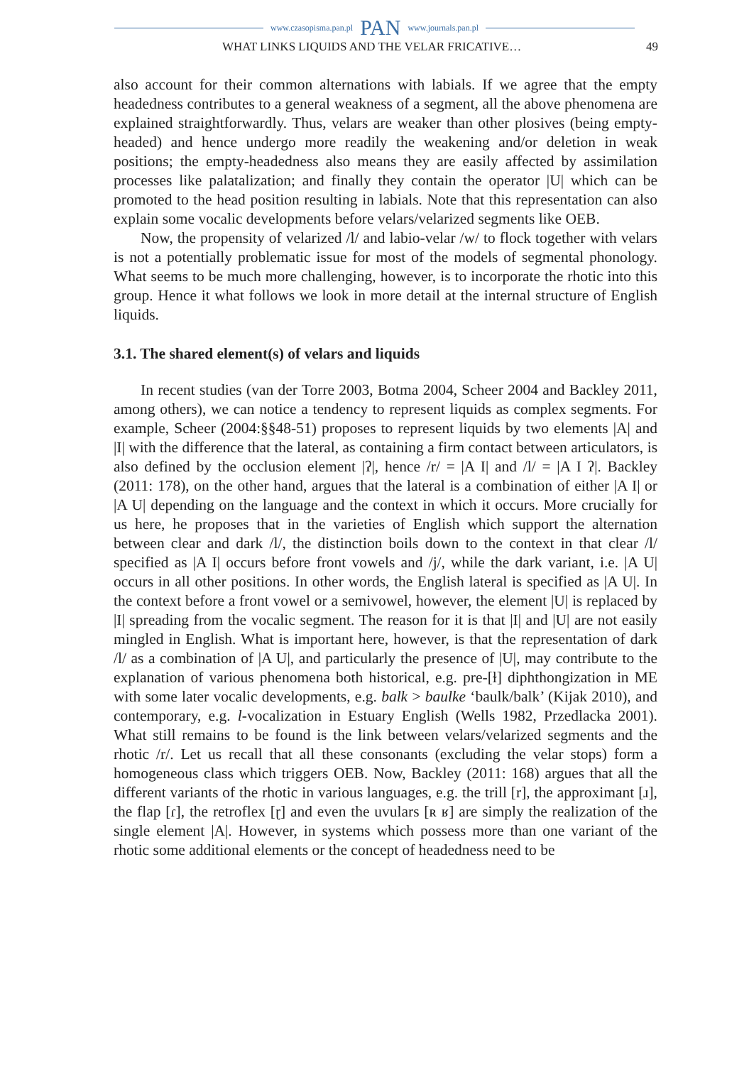www.czasopisma.pan.pl PAN www.journals.pan.pl
WHAT LINKS LIQUIDS AND THE VELAR FRICATIVE… 49
also account for their common alternations with labials. If we agree that the empty headedness contributes to a general weakness of a segment, all the above phenomena are explained straightforwardly. Thus, velars are weaker than other plosives (being empty-headed) and hence undergo more readily the weakening and/or deletion in weak positions; the empty-headedness also means they are easily affected by assimilation processes like palatalization; and finally they contain the operator |U| which can be promoted to the head position resulting in labials. Note that this representation can also explain some vocalic developments before velars/velarized segments like OEB.
Now, the propensity of velarized /l/ and labio-velar /w/ to flock together with velars is not a potentially problematic issue for most of the models of segmental phonology. What seems to be much more challenging, however, is to incorporate the rhotic into this group. Hence it what follows we look in more detail at the internal structure of English liquids.
3.1. The shared element(s) of velars and liquids
In recent studies (van der Torre 2003, Botma 2004, Scheer 2004 and Backley 2011, among others), we can notice a tendency to represent liquids as complex segments. For example, Scheer (2004:§§48-51) proposes to represent liquids by two elements |A| and |I| with the difference that the lateral, as containing a firm contact between articulators, is also defined by the occlusion element |ʔ|, hence /r/ = |A I| and /l/ = |A I ʔ|. Backley (2011: 178), on the other hand, argues that the lateral is a combination of either |A I| or |A U| depending on the language and the context in which it occurs. More crucially for us here, he proposes that in the varieties of English which support the alternation between clear and dark /l/, the distinction boils down to the context in that clear /l/ specified as |A I| occurs before front vowels and /j/, while the dark variant, i.e. |A U| occurs in all other positions. In other words, the English lateral is specified as |A U|. In the context before a front vowel or a semivowel, however, the element |U| is replaced by |I| spreading from the vocalic segment. The reason for it is that |I| and |U| are not easily mingled in English. What is important here, however, is that the representation of dark /l/ as a combination of |A U|, and particularly the presence of |U|, may contribute to the explanation of various phenomena both historical, e.g. pre-[ɫ] diphthongization in ME with some later vocalic developments, e.g. balk > baulke ‘baulk/balk’ (Kijak 2010), and contemporary, e.g. l-vocalization in Estuary English (Wells 1982, Przedlacka 2001). What still remains to be found is the link between velars/velarized segments and the rhotic /r/. Let us recall that all these consonants (excluding the velar stops) form a homogeneous class which triggers OEB. Now, Backley (2011: 168) argues that all the different variants of the rhotic in various languages, e.g. the trill [r], the approximant [ɹ], the flap [ɾ], the retroflex [ɽ] and even the uvulars [ʀ ʁ] are simply the realization of the single element |A|. However, in systems which possess more than one variant of the rhotic some additional elements or the concept of headedness need to be